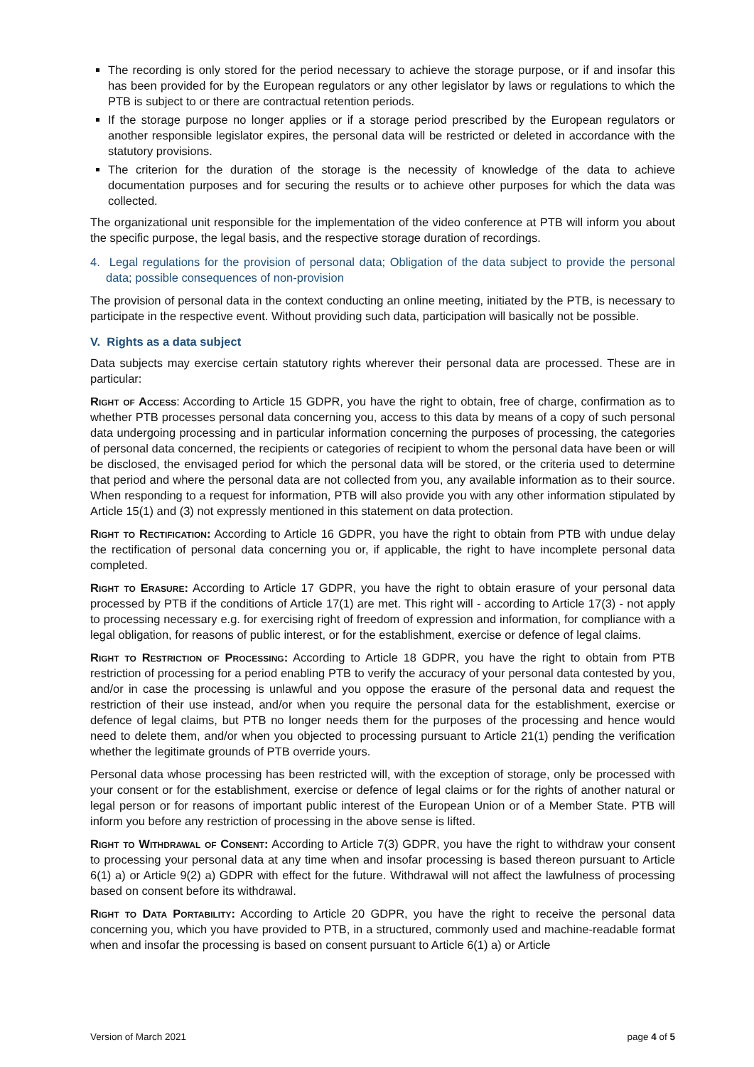The recording is only stored for the period necessary to achieve the storage purpose, or if and insofar this has been provided for by the European regulators or any other legislator by laws or regulations to which the PTB is subject to or there are contractual retention periods.
If the storage purpose no longer applies or if a storage period prescribed by the European regulators or another responsible legislator expires, the personal data will be restricted or deleted in accordance with the statutory provisions.
The criterion for the duration of the storage is the necessity of knowledge of the data to achieve documentation purposes and for securing the results or to achieve other purposes for which the data was collected.
The organizational unit responsible for the implementation of the video conference at PTB will inform you about the specific purpose, the legal basis, and the respective storage duration of recordings.
4. Legal regulations for the provision of personal data; Obligation of the data subject to provide the personal data; possible consequences of non-provision
The provision of personal data in the context conducting an online meeting, initiated by the PTB, is necessary to participate in the respective event. Without providing such data, participation will basically not be possible.
V. Rights as a data subject
Data subjects may exercise certain statutory rights wherever their personal data are processed. These are in particular:
Right of Access: According to Article 15 GDPR, you have the right to obtain, free of charge, confirmation as to whether PTB processes personal data concerning you, access to this data by means of a copy of such personal data undergoing processing and in particular information concerning the purposes of processing, the categories of personal data concerned, the recipients or categories of recipient to whom the personal data have been or will be disclosed, the envisaged period for which the personal data will be stored, or the criteria used to determine that period and where the personal data are not collected from you, any available information as to their source. When responding to a request for information, PTB will also provide you with any other information stipulated by Article 15(1) and (3) not expressly mentioned in this statement on data protection.
Right to Rectification: According to Article 16 GDPR, you have the right to obtain from PTB with undue delay the rectification of personal data concerning you or, if applicable, the right to have incomplete personal data completed.
Right to Erasure: According to Article 17 GDPR, you have the right to obtain erasure of your personal data processed by PTB if the conditions of Article 17(1) are met. This right will - according to Article 17(3) - not apply to processing necessary e.g. for exercising right of freedom of expression and information, for compliance with a legal obligation, for reasons of public interest, or for the establishment, exercise or defence of legal claims.
Right to Restriction of Processing: According to Article 18 GDPR, you have the right to obtain from PTB restriction of processing for a period enabling PTB to verify the accuracy of your personal data contested by you, and/or in case the processing is unlawful and you oppose the erasure of the personal data and request the restriction of their use instead, and/or when you require the personal data for the establishment, exercise or defence of legal claims, but PTB no longer needs them for the purposes of the processing and hence would need to delete them, and/or when you objected to processing pursuant to Article 21(1) pending the verification whether the legitimate grounds of PTB override yours.
Personal data whose processing has been restricted will, with the exception of storage, only be processed with your consent or for the establishment, exercise or defence of legal claims or for the rights of another natural or legal person or for reasons of important public interest of the European Union or of a Member State. PTB will inform you before any restriction of processing in the above sense is lifted.
Right to Withdrawal of Consent: According to Article 7(3) GDPR, you have the right to withdraw your consent to processing your personal data at any time when and insofar processing is based thereon pursuant to Article 6(1) a) or Article 9(2) a) GDPR with effect for the future. Withdrawal will not affect the lawfulness of processing based on consent before its withdrawal.
Right to Data Portability: According to Article 20 GDPR, you have the right to receive the personal data concerning you, which you have provided to PTB, in a structured, commonly used and machine-readable format when and insofar the processing is based on consent pursuant to Article 6(1) a) or Article
Version of March 2021 page 4 of 5